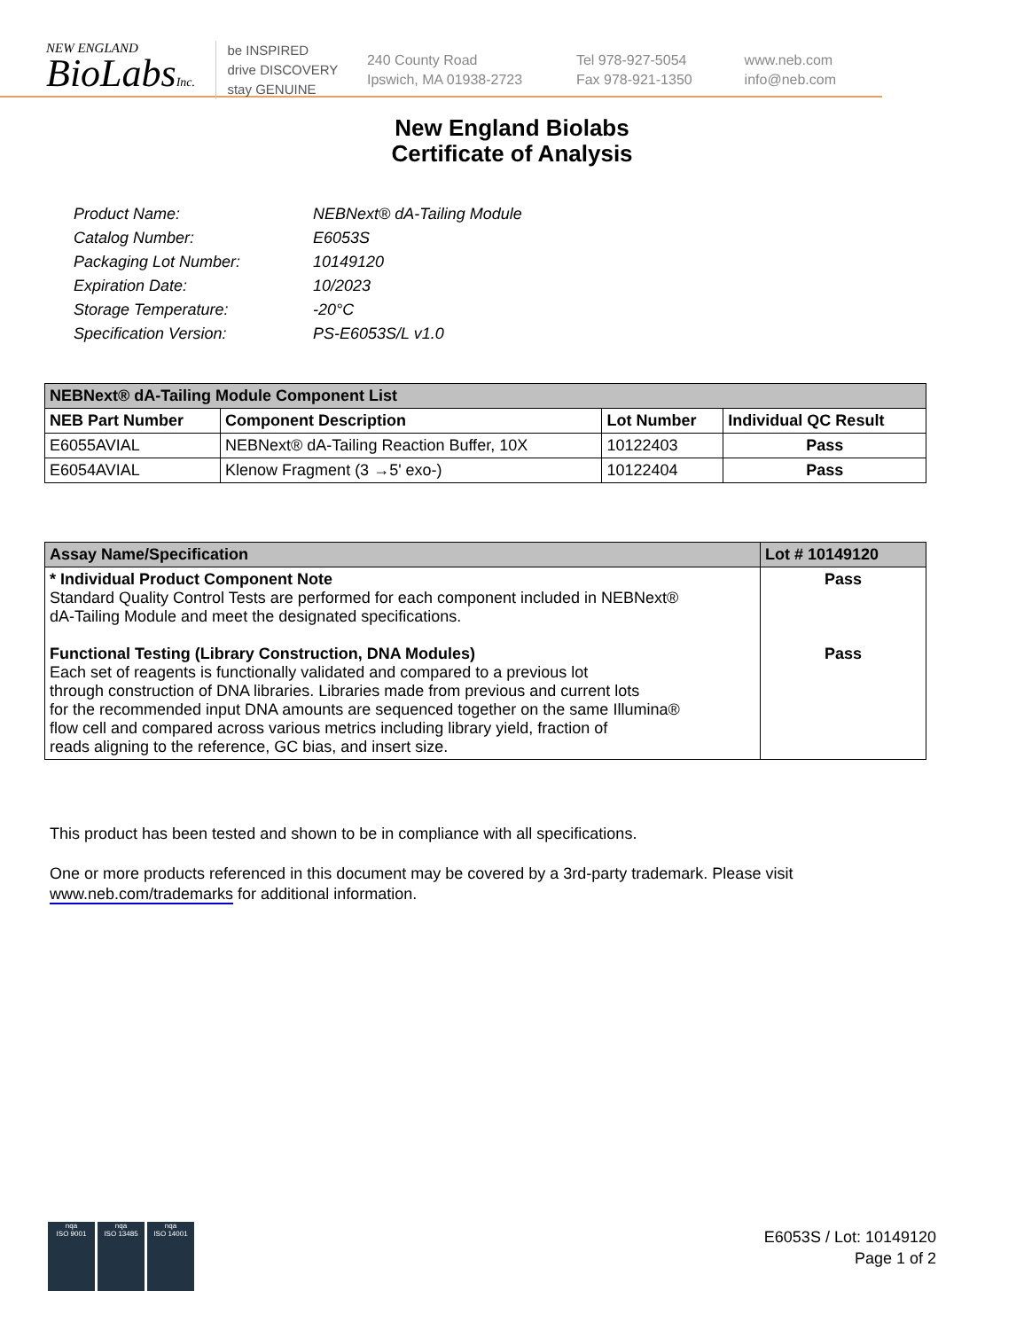NEW ENGLAND
BioLabsInc.
be INSPIRED
drive DISCOVERY
stay GENUINE
240 County Road
Ipswich, MA 01938-2723
Tel 978-927-5054
Fax 978-921-1350
www.neb.com
info@neb.com
New England Biolabs
Certificate of Analysis
| Product Name: | NEBNext® dA-Tailing Module |
| Catalog Number: | E6053S |
| Packaging Lot Number: | 10149120 |
| Expiration Date: | 10/2023 |
| Storage Temperature: | -20°C |
| Specification Version: | PS-E6053S/L v1.0 |
| NEBNext® dA-Tailing Module Component List | | | |
| --- | --- | --- | --- |
| NEB Part Number | Component Description | Lot Number | Individual QC Result |
| E6055AVIAL | NEBNext® dA-Tailing Reaction Buffer, 10X | 10122403 | Pass |
| E6054AVIAL | Klenow Fragment (3 →5' exo-) | 10122404 | Pass |
| Assay Name/Specification | Lot # 10149120 |
| --- | --- |
| * Individual Product Component Note Standard Quality Control Tests are performed for each component included in NEBNext® dA-Tailing Module and meet the designated specifications. Functional Testing (Library Construction, DNA Modules) Each set of reagents is functionally validated and compared to a previous lot through construction of DNA libraries. Libraries made from previous and current lots for the recommended input DNA amounts are sequenced together on the same Illumina® flow cell and compared across various metrics including library yield, fraction of reads aligning to the reference, GC bias, and insert size. | Pass Pass |
This product has been tested and shown to be in compliance with all specifications.
One or more products referenced in this document may be covered by a 3rd-party trademark. Please visit
www.neb.com/trademarks for additional information.
nqa
ISO 9001
nqa
ISO 13485
nqa
ISO 14001
E6053S / Lot: 10149120
Page 1 of 2